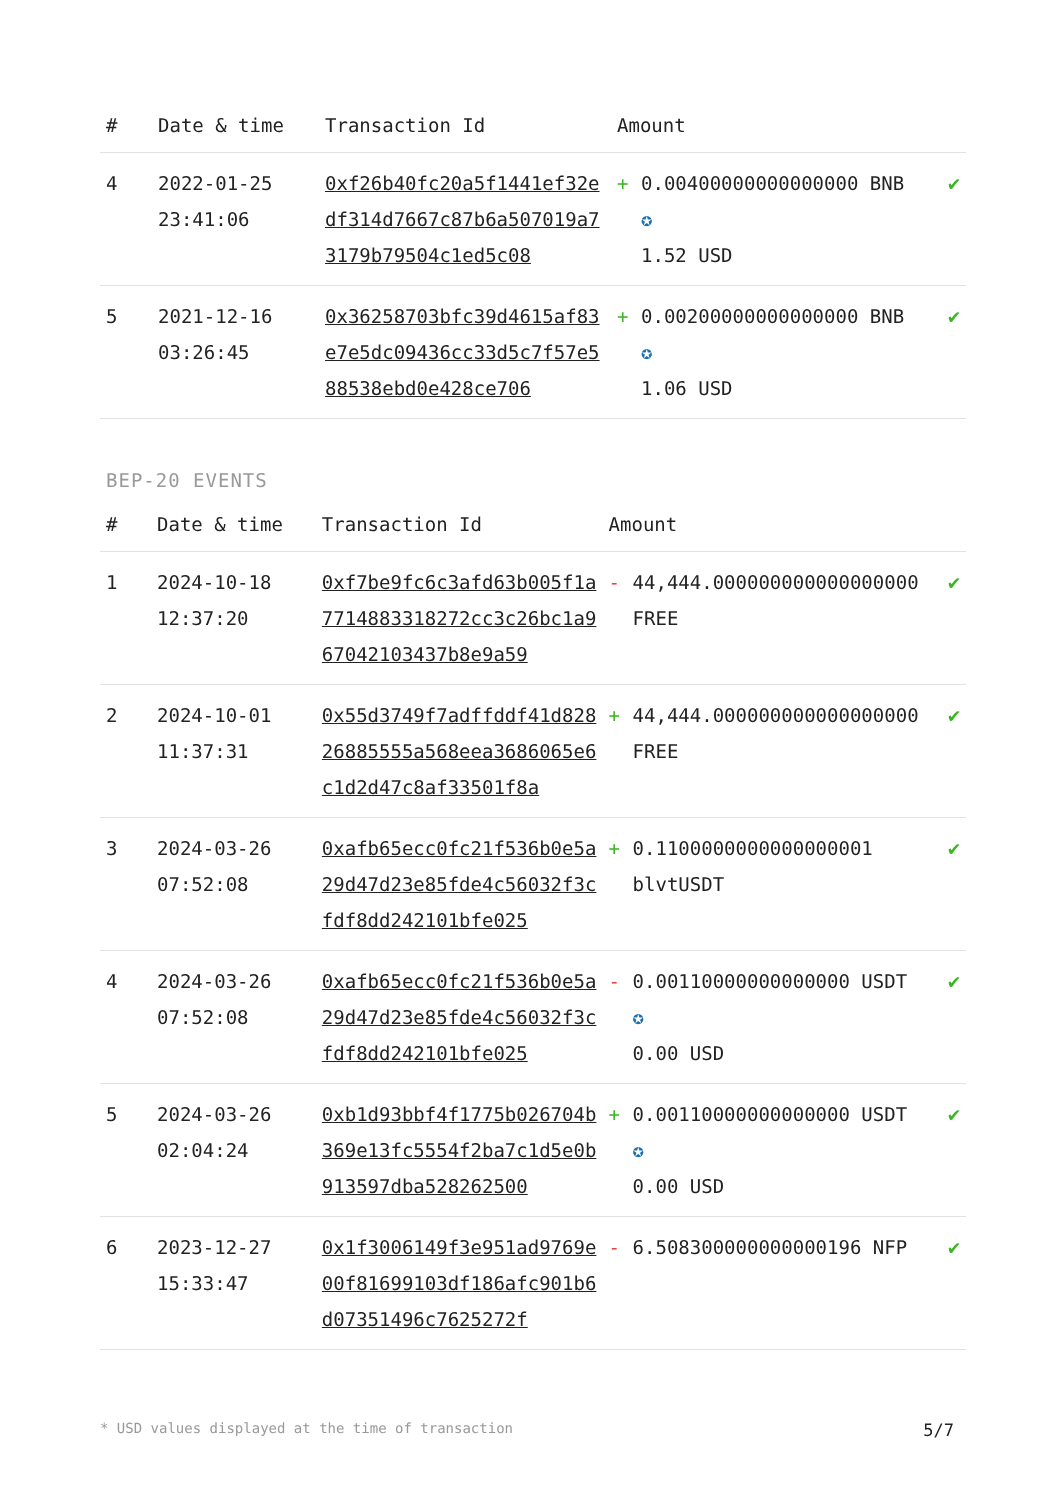| # | Date & time | Transaction Id | Amount | |
| --- | --- | --- | --- | --- |
| 4 | 2022-01-25 23:41:06 | 0xf26b40fc20a5f1441ef32edf314d7667c87b6a507019a73179b79504c1ed5c08 | + 0.00400000000000000 BNB ✪ 1.52 USD | ✔ |
| 5 | 2021-12-16 03:26:45 | 0x36258703bfc39d4615af83e7e5dc09436cc33d5c7f57e588538ebd0e428ce706 | + 0.00200000000000000 BNB ✪ 1.06 USD | ✔ |
BEP-20 EVENTS
| # | Date & time | Transaction Id | Amount | |
| --- | --- | --- | --- | --- |
| 1 | 2024-10-18 12:37:20 | 0xf7be9fc6c3afd63b005f1a7714883318272cc3c26bc1a967042103437b8e9a59 | - 44,444.000000000000000000 FREE | ✔ |
| 2 | 2024-10-01 11:37:31 | 0x55d3749f7adffddf41d82826885555a568eea3686065e6c1d2d47c8af33501f8a | + 44,444.000000000000000000 FREE | ✔ |
| 3 | 2024-03-26 07:52:08 | 0xafb65ecc0fc21f536b0e5a29d47d23e85fde4c56032f3cfdf8dd242101bfe025 | + 0.1100000000000000001 blvtUSDT | ✔ |
| 4 | 2024-03-26 07:52:08 | 0xafb65ecc0fc21f536b0e5a29d47d23e85fde4c56032f3cfdf8dd242101bfe025 | - 0.00110000000000000 USDT ✪ 0.00 USD | ✔ |
| 5 | 2024-03-26 02:04:24 | 0xb1d93bbf4f1775b026704b369e13fc5554f2ba7c1d5e0b913597dba528262500 | + 0.00110000000000000 USDT ✪ 0.00 USD | ✔ |
| 6 | 2023-12-27 15:33:47 | 0x1f3006149f3e951ad9769e00f81699103df186afc901b6d07351496c7625272f | - 6.508300000000000196 NFP | ✔ |
* USD values displayed at the time of transaction 5/7